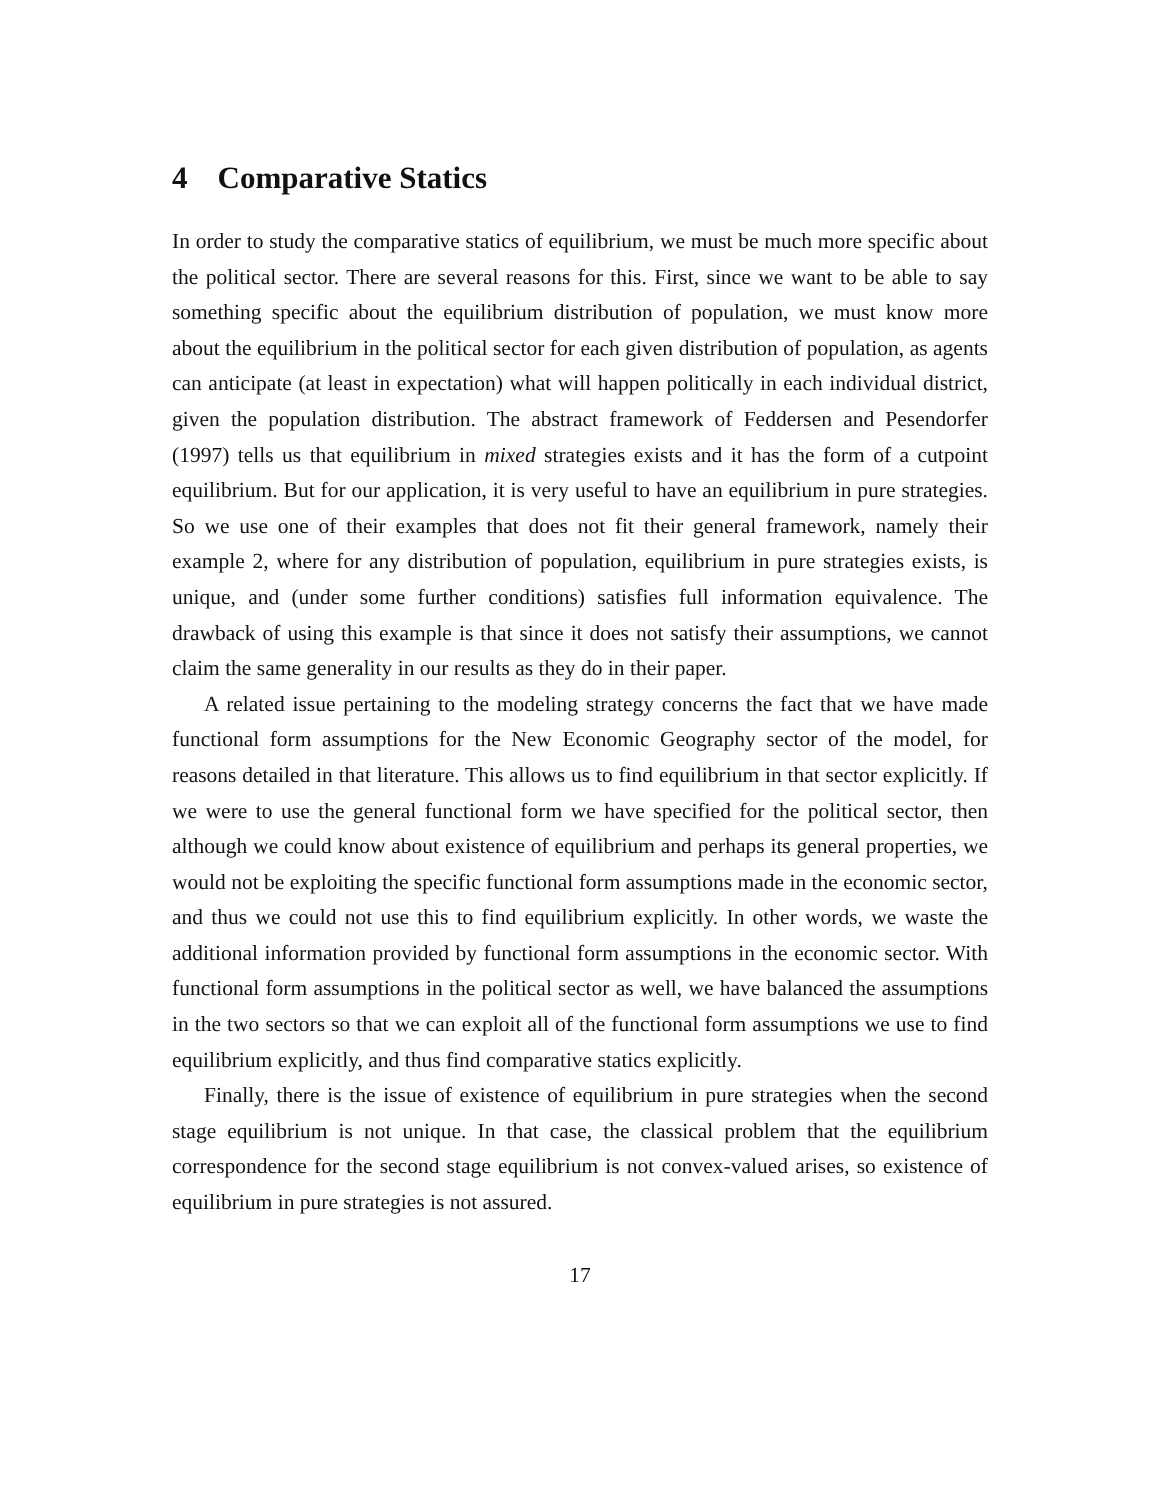4 Comparative Statics
In order to study the comparative statics of equilibrium, we must be much more specific about the political sector. There are several reasons for this. First, since we want to be able to say something specific about the equilibrium distribution of population, we must know more about the equilibrium in the political sector for each given distribution of population, as agents can anticipate (at least in expectation) what will happen politically in each individual district, given the population distribution. The abstract framework of Feddersen and Pesendorfer (1997) tells us that equilibrium in mixed strategies exists and it has the form of a cutpoint equilibrium. But for our application, it is very useful to have an equilibrium in pure strategies. So we use one of their examples that does not fit their general framework, namely their example 2, where for any distribution of population, equilibrium in pure strategies exists, is unique, and (under some further conditions) satisfies full information equivalence. The drawback of using this example is that since it does not satisfy their assumptions, we cannot claim the same generality in our results as they do in their paper.
A related issue pertaining to the modeling strategy concerns the fact that we have made functional form assumptions for the New Economic Geography sector of the model, for reasons detailed in that literature. This allows us to find equilibrium in that sector explicitly. If we were to use the general functional form we have specified for the political sector, then although we could know about existence of equilibrium and perhaps its general properties, we would not be exploiting the specific functional form assumptions made in the economic sector, and thus we could not use this to find equilibrium explicitly. In other words, we waste the additional information provided by functional form assumptions in the economic sector. With functional form assumptions in the political sector as well, we have balanced the assumptions in the two sectors so that we can exploit all of the functional form assumptions we use to find equilibrium explicitly, and thus find comparative statics explicitly.
Finally, there is the issue of existence of equilibrium in pure strategies when the second stage equilibrium is not unique. In that case, the classical problem that the equilibrium correspondence for the second stage equilibrium is not convex-valued arises, so existence of equilibrium in pure strategies is not assured.
17